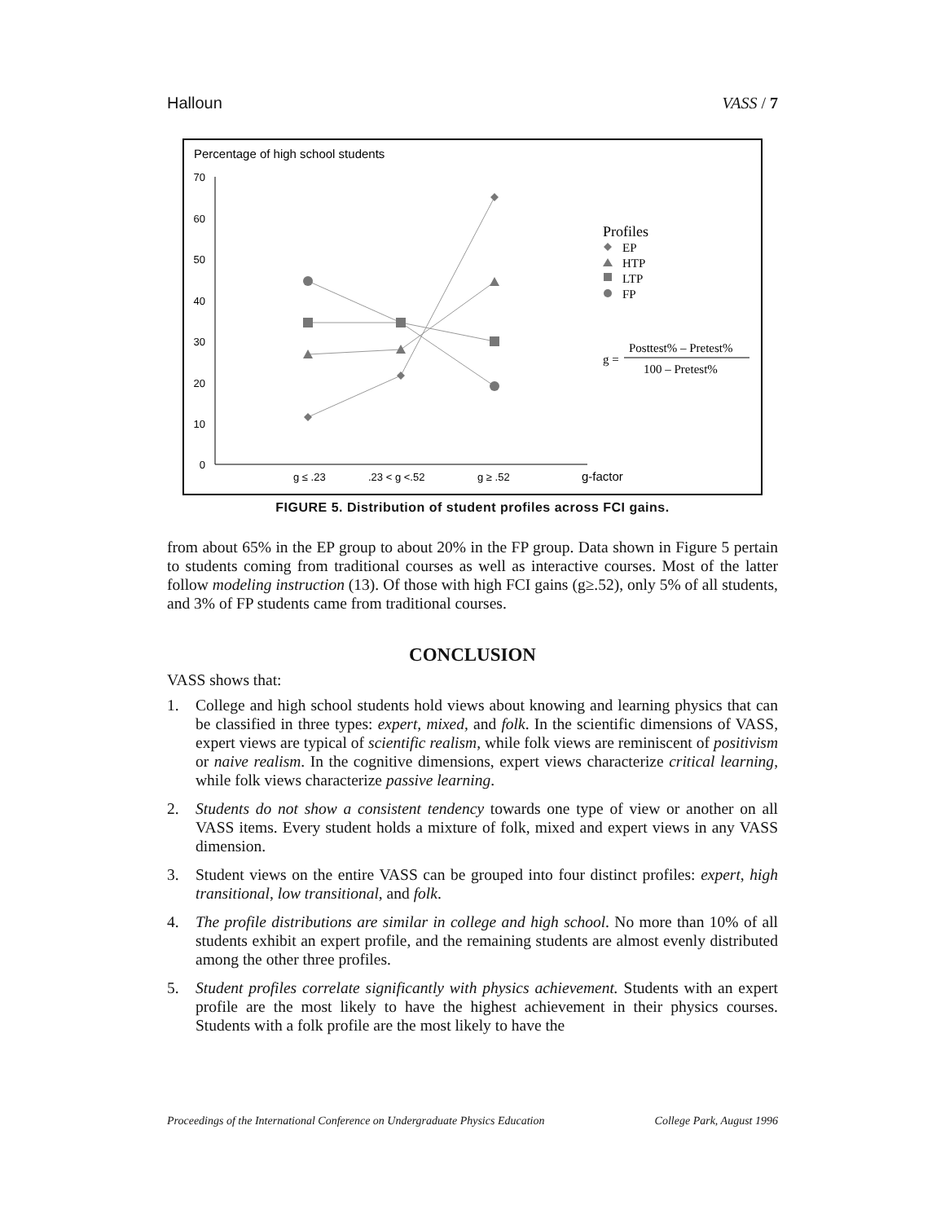Halloun VASS / 7
Percentage of high school students
0
10
20
30
40
50
60
70
g ≤ .23
.23 < g <.52
g ≥ .52
g-factor
Profiles
EP
HTP
LTP
FP
g =
Posttest% – Pretest%
100 – Pretest%
FIGURE 5. Distribution of student profiles across FCI gains.
from about 65% in the EP group to about 20% in the FP group. Data shown in Figure 5 pertain to students coming from traditional courses as well as interactive courses. Most of the latter follow modeling instruction (13). Of those with high FCI gains (g≥.52), only 5% of all students, and 3% of FP students came from traditional courses.
CONCLUSION
VASS shows that:
1. College and high school students hold views about knowing and learning physics that can be classified in three types: expert, mixed, and folk. In the scientific dimensions of VASS, expert views are typical of scientific realism, while folk views are reminiscent of positivism or naive realism. In the cognitive dimensions, expert views characterize critical learning, while folk views characterize passive learning.
2. Students do not show a consistent tendency towards one type of view or another on all VASS items. Every student holds a mixture of folk, mixed and expert views in any VASS dimension.
3. Student views on the entire VASS can be grouped into four distinct profiles: expert, high transitional, low transitional, and folk.
4. The profile distributions are similar in college and high school. No more than 10% of all students exhibit an expert profile, and the remaining students are almost evenly distributed among the other three profiles.
5. Student profiles correlate significantly with physics achievement. Students with an expert profile are the most likely to have the highest achievement in their physics courses. Students with a folk profile are the most likely to have the
Proceedings of the International Conference on Undergraduate Physics Education College Park, August 1996